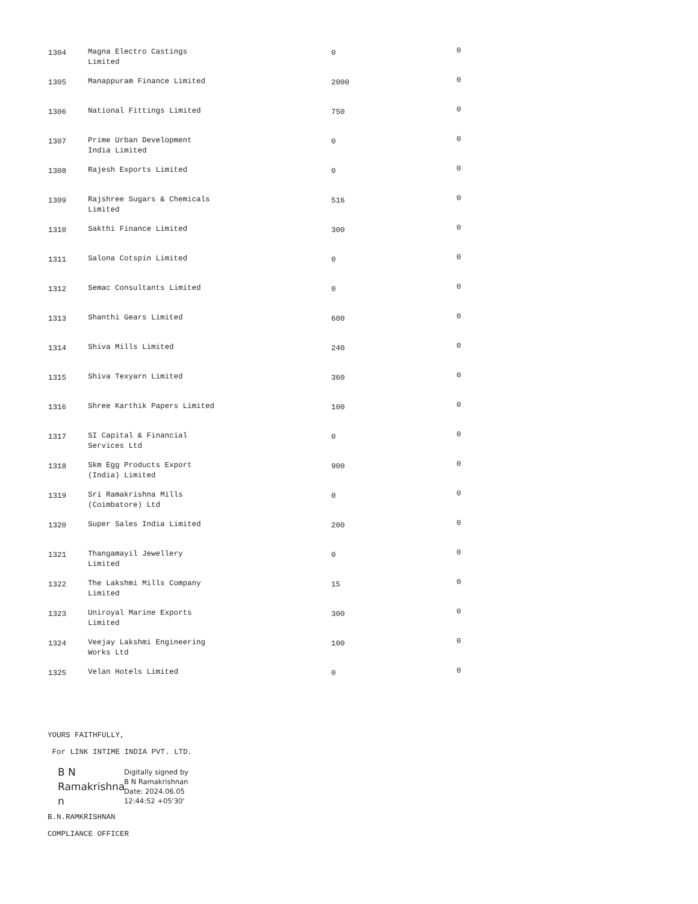| 1304 | Magna Electro Castings Limited | 0 | 0 |
| 1305 | Manappuram Finance Limited | 2000 | 0 |
| 1306 | National Fittings Limited | 750 | 0 |
| 1307 | Prime Urban Development India Limited | 0 | 0 |
| 1308 | Rajesh Exports Limited | 0 | 0 |
| 1309 | Rajshree Sugars & Chemicals Limited | 516 | 0 |
| 1310 | Sakthi Finance Limited | 300 | 0 |
| 1311 | Salona Cotspin Limited | 0 | 0 |
| 1312 | Semac Consultants Limited | 0 | 0 |
| 1313 | Shanthi Gears Limited | 600 | 0 |
| 1314 | Shiva Mills Limited | 240 | 0 |
| 1315 | Shiva Texyarn Limited | 360 | 0 |
| 1316 | Shree Karthik Papers Limited | 100 | 0 |
| 1317 | SI Capital & Financial Services Ltd | 0 | 0 |
| 1318 | Skm Egg Products Export (India) Limited | 900 | 0 |
| 1319 | Sri Ramakrishna Mills (Coimbatore) Ltd | 0 | 0 |
| 1320 | Super Sales India Limited | 200 | 0 |
| 1321 | Thangamayil Jewellery Limited | 0 | 0 |
| 1322 | The Lakshmi Mills Company Limited | 15 | 0 |
| 1323 | Uniroyal Marine Exports Limited | 300 | 0 |
| 1324 | Veejay Lakshmi Engineering Works Ltd | 100 | 0 |
| 1325 | Velan Hotels Limited | 0 | 0 |
YOURS FAITHFULLY,
For LINK INTIME INDIA PVT. LTD.
B N
Ramakrishna
n
Digitally signed by
B N Ramakrishnan
Date: 2024.06.05
12:44:52 +05'30'
B.N.RAMKRISHNAN
COMPLIANCE OFFICER